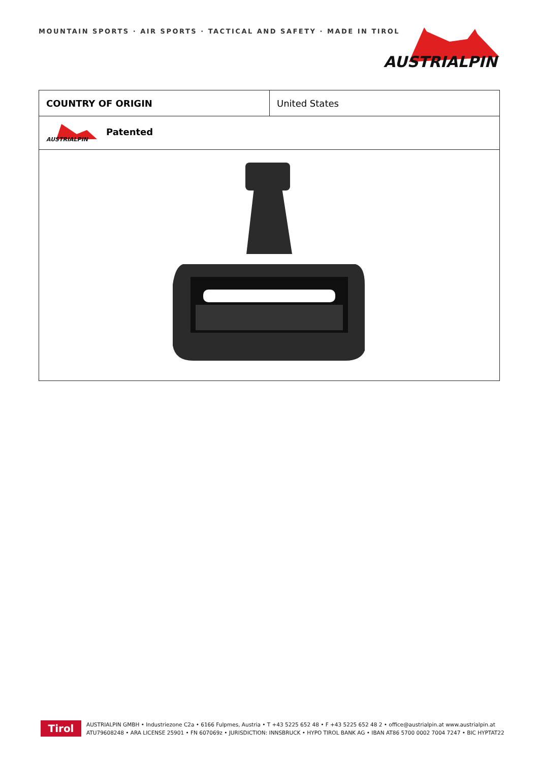MOUNTAIN SPORTS · AIR SPORTS · TACTICAL AND SAFETY · MADE IN TIROL
AUSTRIALPIN
| COUNTRY OF ORIGIN | United States |
| AUSTRIALPIN Patented | |
Tirol
AUSTRIALPIN GMBH • Industriezone C2a • 6166 Fulpmes, Austria • T +43 5225 652 48 • F +43 5225 652 48 2 • office@austrialpin.at www.austrialpin.at
ATU79608248 • ARA LICENSE 25901 • FN 607069z • JURISDICTION: INNSBRUCK • HYPO TIROL BANK AG • IBAN AT86 5700 0002 7004 7247 • BIC HYPTAT22